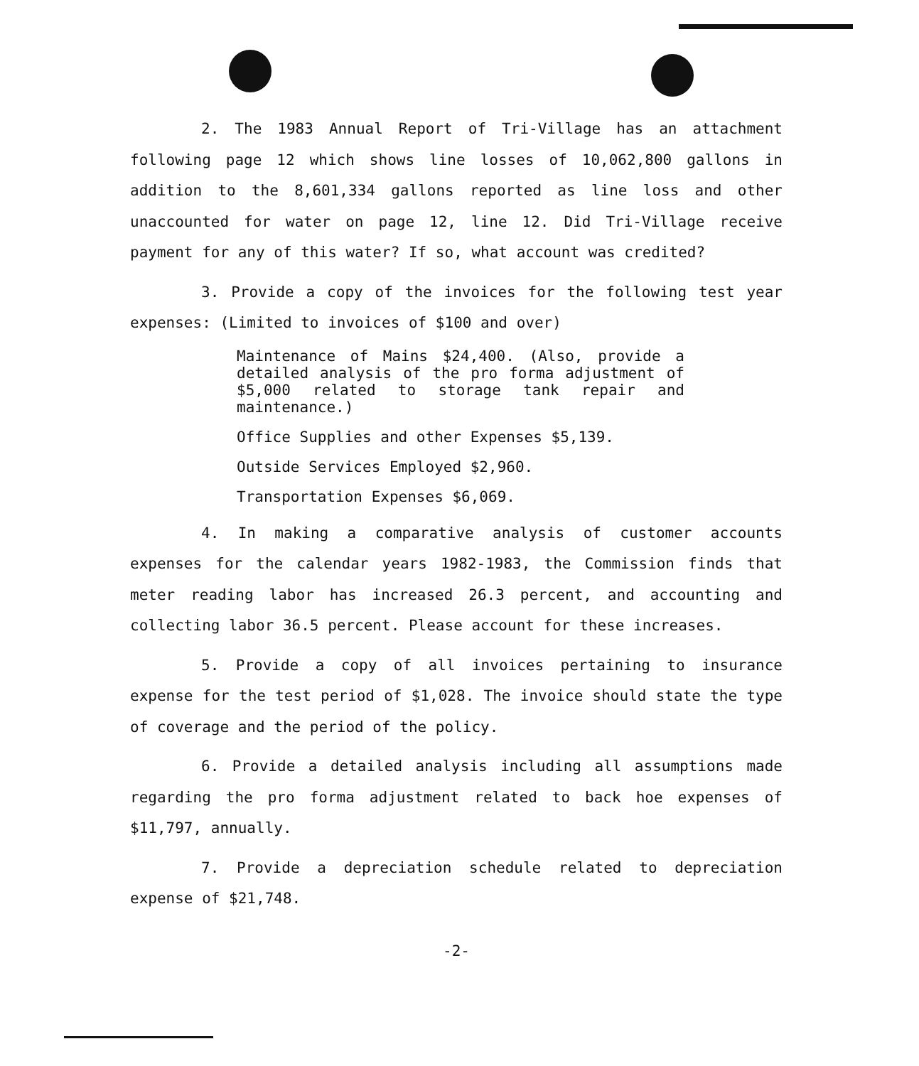2. The 1983 Annual Report of Tri-Village has an attachment following page 12 which shows line losses of 10,062,800 gallons in addition to the 8,601,334 gallons reported as line loss and other unaccounted for water on page 12, line 12. Did Tri-Village receive payment for any of this water? If so, what account was credited?
3. Provide a copy of the invoices for the following test year expenses: (Limited to invoices of $100 and over)
Maintenance of Mains $24,400. (Also, provide a detailed analysis of the pro forma adjustment of $5,000 related to storage tank repair and maintenance.)
Office Supplies and other Expenses $5,139.
Outside Services Employed $2,960.
Transportation Expenses $6,069.
4. In making a comparative analysis of customer accounts expenses for the calendar years 1982-1983, the Commission finds that meter reading labor has increased 26.3 percent, and accounting and collecting labor 36.5 percent. Please account for these increases.
5. Provide a copy of all invoices pertaining to insurance expense for the test period of $1,028. The invoice should state the type of coverage and the period of the policy.
6. Provide a detailed analysis including all assumptions made regarding the pro forma adjustment related to back hoe expenses of $11,797, annually.
7. Provide a depreciation schedule related to depreciation expense of $21,748.
-2-